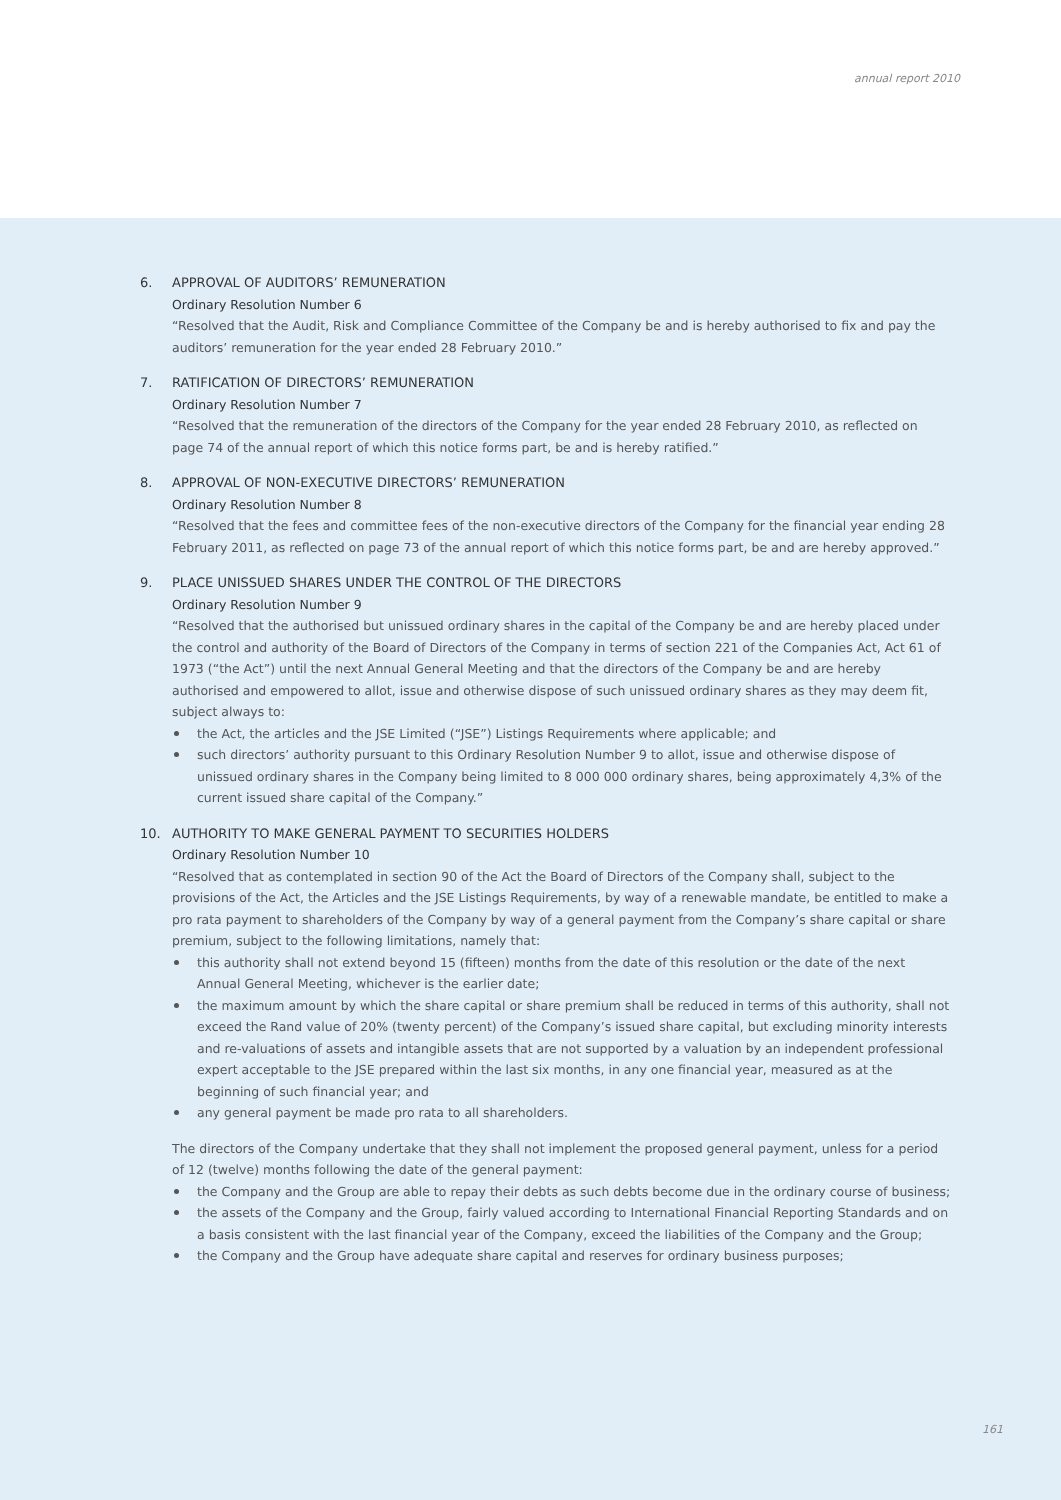annual report 2010
6. APPROVAL OF AUDITORS’ REMUNERATION
Ordinary Resolution Number 6
“Resolved that the Audit, Risk and Compliance Committee of the Company be and is hereby authorised to fix and pay the auditors’ remuneration for the year ended 28 February 2010.”
7. RATIFICATION OF DIRECTORS’ REMUNERATION
Ordinary Resolution Number 7
“Resolved that the remuneration of the directors of the Company for the year ended 28 February 2010, as reflected on page 74 of the annual report of which this notice forms part, be and is hereby ratified.”
8. APPROVAL OF NON-EXECUTIVE DIRECTORS’ REMUNERATION
Ordinary Resolution Number 8
“Resolved that the fees and committee fees of the non-executive directors of the Company for the financial year ending 28 February 2011, as reflected on page 73 of the annual report of which this notice forms part, be and are hereby approved.”
9. PLACE UNISSUED SHARES UNDER THE CONTROL OF THE DIRECTORS
Ordinary Resolution Number 9
“Resolved that the authorised but unissued ordinary shares in the capital of the Company be and are hereby placed under the control and authority of the Board of Directors of the Company in terms of section 221 of the Companies Act, Act 61 of 1973 (“the Act”) until the next Annual General Meeting and that the directors of the Company be and are hereby authorised and empowered to allot, issue and otherwise dispose of such unissued ordinary shares as they may deem fit, subject always to:
the Act, the articles and the JSE Limited (“JSE”) Listings Requirements where applicable; and
such directors’ authority pursuant to this Ordinary Resolution Number 9 to allot, issue and otherwise dispose of unissued ordinary shares in the Company being limited to 8 000 000 ordinary shares, being approximately 4,3% of the current issued share capital of the Company.”
10. AUTHORITY TO MAKE GENERAL PAYMENT TO SECURITIES HOLDERS
Ordinary Resolution Number 10
“Resolved that as contemplated in section 90 of the Act the Board of Directors of the Company shall, subject to the provisions of the Act, the Articles and the JSE Listings Requirements, by way of a renewable mandate, be entitled to make a pro rata payment to shareholders of the Company by way of a general payment from the Company’s share capital or share premium, subject to the following limitations, namely that:
this authority shall not extend beyond 15 (fifteen) months from the date of this resolution or the date of the next Annual General Meeting, whichever is the earlier date;
the maximum amount by which the share capital or share premium shall be reduced in terms of this authority, shall not exceed the Rand value of 20% (twenty percent) of the Company’s issued share capital, but excluding minority interests and re-valuations of assets and intangible assets that are not supported by a valuation by an independent professional expert acceptable to the JSE prepared within the last six months, in any one financial year, measured as at the beginning of such financial year; and
any general payment be made pro rata to all shareholders.
The directors of the Company undertake that they shall not implement the proposed general payment, unless for a period of 12 (twelve) months following the date of the general payment:
the Company and the Group are able to repay their debts as such debts become due in the ordinary course of business;
the assets of the Company and the Group, fairly valued according to International Financial Reporting Standards and on a basis consistent with the last financial year of the Company, exceed the liabilities of the Company and the Group;
the Company and the Group have adequate share capital and reserves for ordinary business purposes;
161